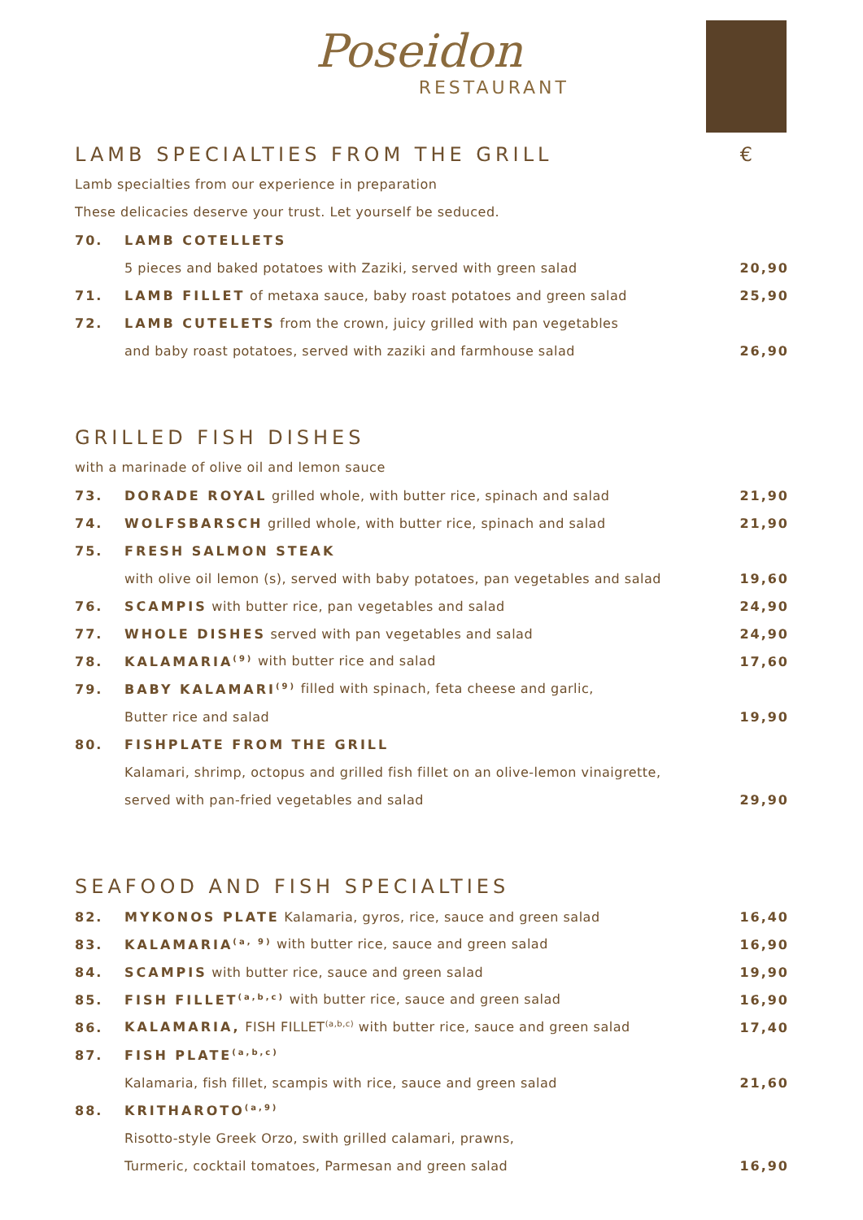Poseidon
RESTAURANT
LAMB SPECIALTIES FROM THE GRILL €
Lamb specialties from our experience in preparation
These delicacies deserve your trust. Let yourself be seduced.
| 70. | LAMB COTELLETS | |
| | 5 pieces and baked potatoes with Zaziki, served with green salad | 20,90 |
| 71. | LAMB FILLET of metaxa sauce, baby roast potatoes and green salad | 25,90 |
| 72. | LAMB CUTELETS from the crown, juicy grilled with pan vegetables | |
| | and baby roast potatoes, served with zaziki and farmhouse salad | 26,90 |
GRILLED FISH DISHES
with a marinade of olive oil and lemon sauce
| 73. | DORADE ROYAL grilled whole, with butter rice, spinach and salad | 21,90 |
| 74. | WOLFSBARSCH grilled whole, with butter rice, spinach and salad | 21,90 |
| 75. | FRESH SALMON STEAK | |
| | with olive oil lemon (s), served with baby potatoes, pan vegetables and salad | 19,60 |
| 76. | SCAMPIS with butter rice, pan vegetables and salad | 24,90 |
| 77. | WHOLE DISHES served with pan vegetables and salad | 24,90 |
| 78. | KALAMARIA<sup>(9)</sup> with butter rice and salad | 17,60 |
| 79. | BABY KALAMARI<sup>(9)</sup> filled with spinach, feta cheese and garlic, | |
| | Butter rice and salad | 19,90 |
| 80. | FISHPLATE FROM THE GRILL | |
| | Kalamari, shrimp, octopus and grilled fish fillet on an olive-lemon vinaigrette, | |
| | served with pan-fried vegetables and salad | 29,90 |
SEAFOOD AND FISH SPECIALTIES
| 82. | MYKONOS PLATE Kalamaria, gyros, rice, sauce and green salad | 16,40 |
| 83. | KALAMARIA<sup>(a, 9)</sup> with butter rice, sauce and green salad | 16,90 |
| 84. | SCAMPIS with butter rice, sauce and green salad | 19,90 |
| 85. | FISH FILLET<sup>(a,b,c)</sup> with butter rice, sauce and green salad | 16,90 |
| 86. | KALAMARIA, FISH FILLET<sup>(a,b,c)</sup> with butter rice, sauce and green salad | 17,40 |
| 87. | FISH PLATE<sup>(a,b,c)</sup> | |
| | Kalamaria, fish fillet, scampis with rice, sauce and green salad | 21,60 |
| 88. | KRITHAROTO<sup>(a,9)</sup> | |
| | Risotto-style Greek Orzo, swith grilled calamari, prawns, | |
| | Turmeric, cocktail tomatoes, Parmesan and green salad | 16,90 |